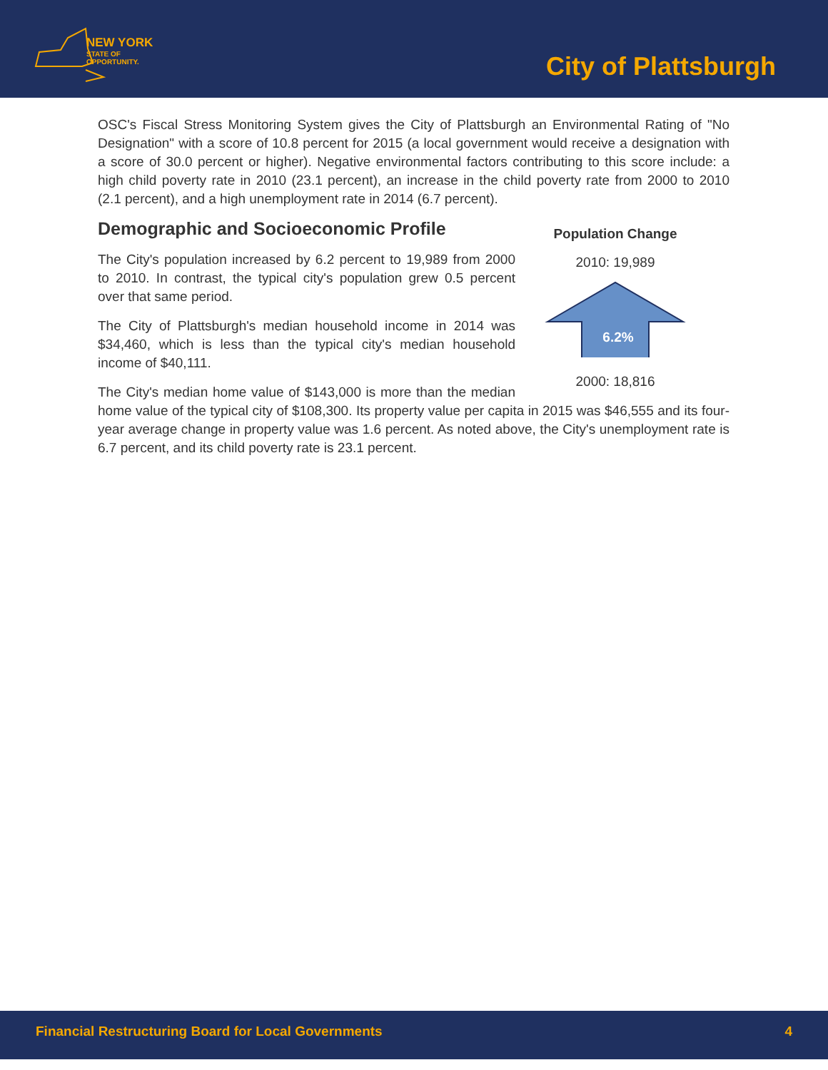NEW YORK
STATE OF
OPPORTUNITY.
City of Plattsburgh
OSC's Fiscal Stress Monitoring System gives the City of Plattsburgh an Environmental Rating of "No Designation" with a score of 10.8 percent for 2015 (a local government would receive a designation with a score of 30.0 percent or higher). Negative environmental factors contributing to this score include: a high child poverty rate in 2010 (23.1 percent), an increase in the child poverty rate from 2000 to 2010 (2.1 percent), and a high unemployment rate in 2014 (6.7 percent).
Population Change
2010: 19,989
6.2%
2000: 18,816
Demographic and Socioeconomic Profile
The City's population increased by 6.2 percent to 19,989 from 2000 to 2010. In contrast, the typical city's population grew 0.5 percent over that same period.
The City of Plattsburgh's median household income in 2014 was $34,460, which is less than the typical city's median household income of $40,111.
The City's median home value of $143,000 is more than the median home value of the typical city of $108,300. Its property value per capita in 2015 was $46,555 and its four-year average change in property value was 1.6 percent. As noted above, the City's unemployment rate is 6.7 percent, and its child poverty rate is 23.1 percent.
Financial Restructuring Board for Local Governments 4